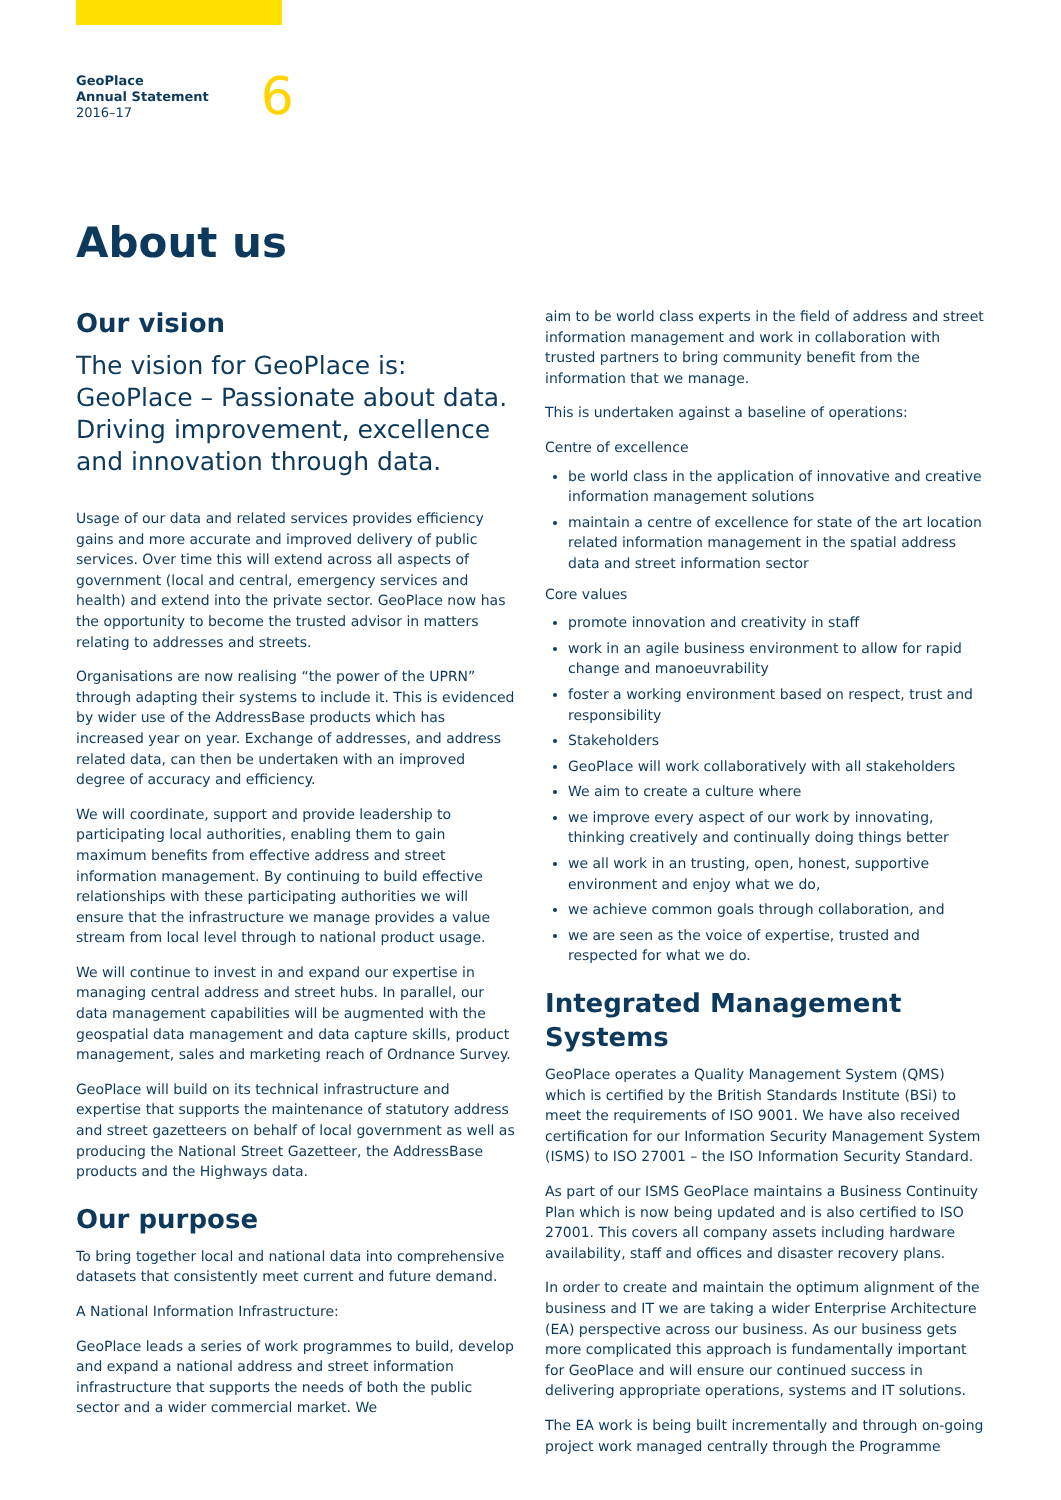GeoPlace
Annual Statement
2016–17
6
About us
Our vision
The vision for GeoPlace is: GeoPlace – Passionate about data. Driving improvement, excellence and innovation through data.
Usage of our data and related services provides efficiency gains and more accurate and improved delivery of public services. Over time this will extend across all aspects of government (local and central, emergency services and health) and extend into the private sector. GeoPlace now has the opportunity to become the trusted advisor in matters relating to addresses and streets.
Organisations are now realising “the power of the UPRN” through adapting their systems to include it. This is evidenced by wider use of the AddressBase products which has increased year on year. Exchange of addresses, and address related data, can then be undertaken with an improved degree of accuracy and efficiency.
We will coordinate, support and provide leadership to participating local authorities, enabling them to gain maximum benefits from effective address and street information management. By continuing to build effective relationships with these participating authorities we will ensure that the infrastructure we manage provides a value stream from local level through to national product usage.
We will continue to invest in and expand our expertise in managing central address and street hubs. In parallel, our data management capabilities will be augmented with the geospatial data management and data capture skills, product management, sales and marketing reach of Ordnance Survey.
GeoPlace will build on its technical infrastructure and expertise that supports the maintenance of statutory address and street gazetteers on behalf of local government as well as producing the National Street Gazetteer, the AddressBase products and the Highways data.
Our purpose
To bring together local and national data into comprehensive datasets that consistently meet current and future demand.
A National Information Infrastructure:
GeoPlace leads a series of work programmes to build, develop and expand a national address and street information infrastructure that supports the needs of both the public sector and a wider commercial market. We
aim to be world class experts in the field of address and street information management and work in collaboration with trusted partners to bring community benefit from the information that we manage.
This is undertaken against a baseline of operations:
Centre of excellence
be world class in the application of innovative and creative information management solutions
maintain a centre of excellence for state of the art location related information management in the spatial address data and street information sector
Core values
promote innovation and creativity in staff
work in an agile business environment to allow for rapid change and manoeuvrability
foster a working environment based on respect, trust and responsibility
Stakeholders
GeoPlace will work collaboratively with all stakeholders
We aim to create a culture where
we improve every aspect of our work by innovating, thinking creatively and continually doing things better
we all work in an trusting, open, honest, supportive environment and enjoy what we do,
we achieve common goals through collaboration, and
we are seen as the voice of expertise, trusted and respected for what we do.
Integrated Management Systems
GeoPlace operates a Quality Management System (QMS) which is certified by the British Standards Institute (BSi) to meet the requirements of ISO 9001. We have also received certification for our Information Security Management System (ISMS) to ISO 27001 – the ISO Information Security Standard.
As part of our ISMS GeoPlace maintains a Business Continuity Plan which is now being updated and is also certified to ISO 27001. This covers all company assets including hardware availability, staff and offices and disaster recovery plans.
In order to create and maintain the optimum alignment of the business and IT we are taking a wider Enterprise Architecture (EA) perspective across our business. As our business gets more complicated this approach is fundamentally important for GeoPlace and will ensure our continued success in delivering appropriate operations, systems and IT solutions.
The EA work is being built incrementally and through on-going project work managed centrally through the Programme